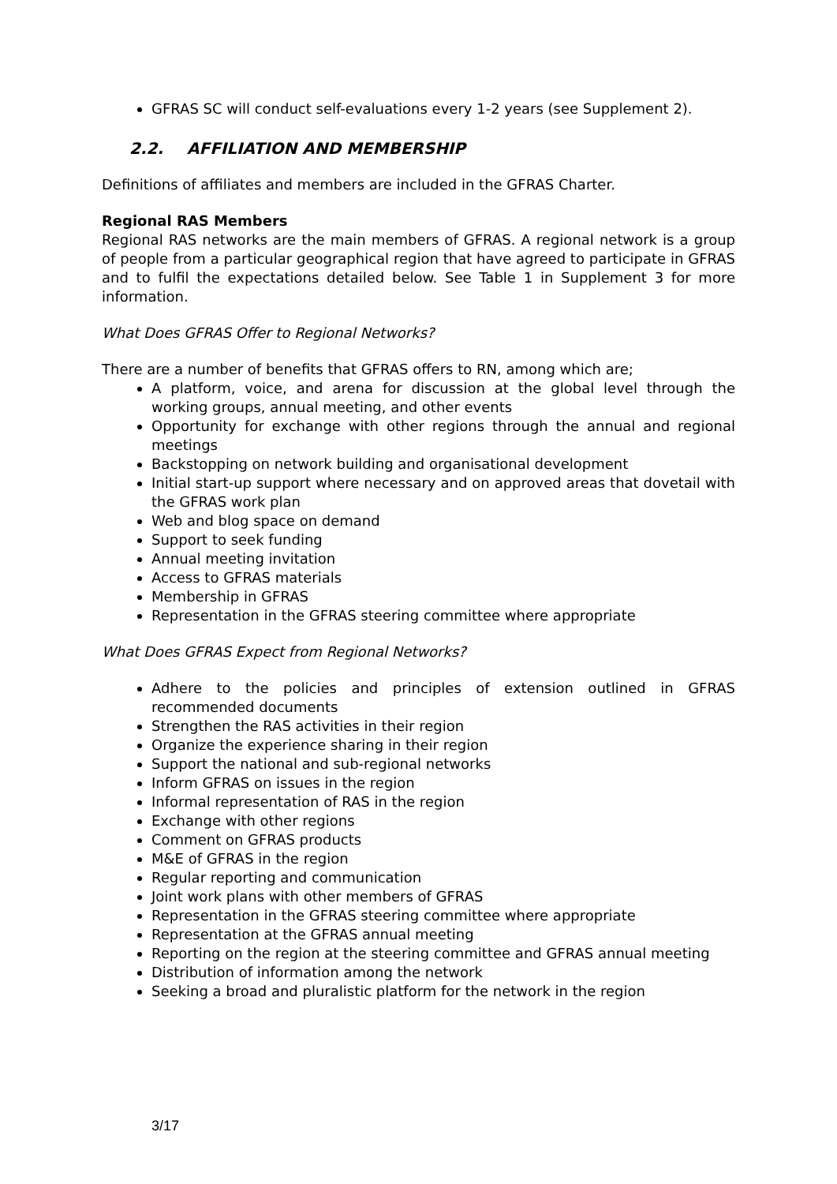GFRAS SC will conduct self-evaluations every 1-2 years (see Supplement 2).
2.2. AFFILIATION AND MEMBERSHIP
Definitions of affiliates and members are included in the GFRAS Charter.
Regional RAS Members
Regional RAS networks are the main members of GFRAS. A regional network is a group of people from a particular geographical region that have agreed to participate in GFRAS and to fulfil the expectations detailed below. See Table 1 in Supplement 3 for more information.
What Does GFRAS Offer to Regional Networks?
There are a number of benefits that GFRAS offers to RN, among which are;
A platform, voice, and arena for discussion at the global level through the working groups, annual meeting, and other events
Opportunity for exchange with other regions through the annual and regional meetings
Backstopping on network building and organisational development
Initial start-up support where necessary and on approved areas that dovetail with the GFRAS work plan
Web and blog space on demand
Support to seek funding
Annual meeting invitation
Access to GFRAS materials
Membership in GFRAS
Representation in the GFRAS steering committee where appropriate
What Does GFRAS Expect from Regional Networks?
Adhere to the policies and principles of extension outlined in GFRAS recommended documents
Strengthen the RAS activities in their region
Organize the experience sharing in their region
Support the national and sub-regional networks
Inform GFRAS on issues in the region
Informal representation of RAS in the region
Exchange with other regions
Comment on GFRAS products
M&E of GFRAS in the region
Regular reporting and communication
Joint work plans with other members of GFRAS
Representation in the GFRAS steering committee where appropriate
Representation at the GFRAS annual meeting
Reporting on the region at the steering committee and GFRAS annual meeting
Distribution of information among the network
Seeking a broad and pluralistic platform for the network in the region
3/17